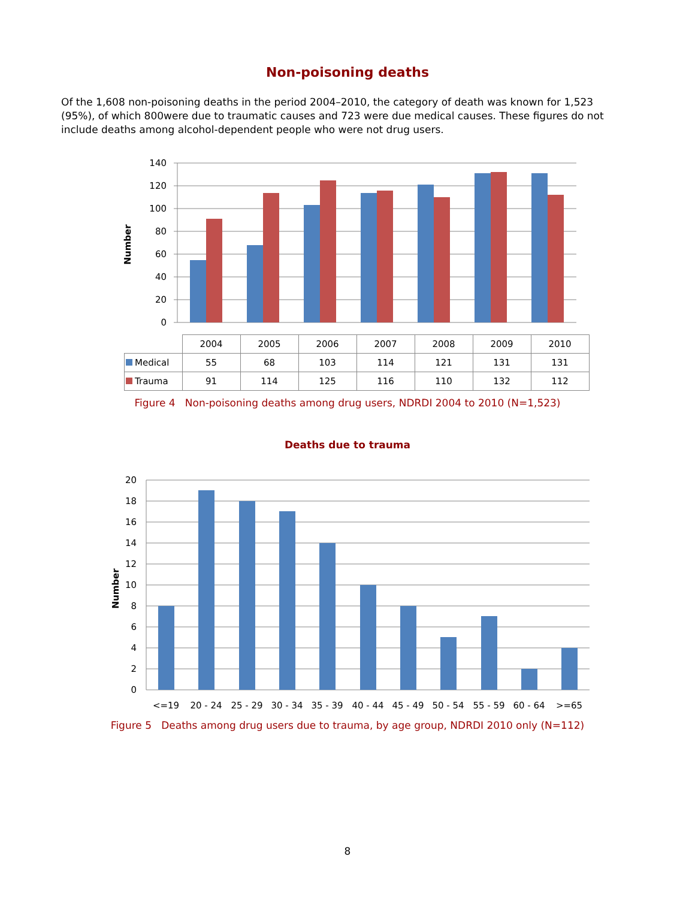Non-poisoning deaths
Of the 1,608 non-poisoning deaths in the period 2004–2010, the category of death was known for 1,523 (95%), of which 800were due to traumatic causes and 723 were due medical causes. These figures do not include deaths among alcohol-dependent people who were not drug users.
140
120
100
80
60
40
20
0
Number
| | 2004 | 2005 | 2006 | 2007 | 2008 | 2009 | 2010 |
| --- | --- | --- | --- | --- | --- | --- | --- |
| Medical | 55 | 68 | 103 | 114 | 121 | 131 | 131 |
| Trauma | 91 | 114 | 125 | 116 | 110 | 132 | 112 |
Figure 4 Non-poisoning deaths among drug users, NDRDI 2004 to 2010 (N=1,523)
Deaths due to trauma
20
18
16
14
12
10
8
6
4
2
0
Number
<=19
20 - 24
25 - 29
30 - 34
35 - 39
40 - 44
45 - 49
50 - 54
55 - 59
60 - 64
>=65
Figure 5 Deaths among drug users due to trauma, by age group, NDRDI 2010 only (N=112)
8